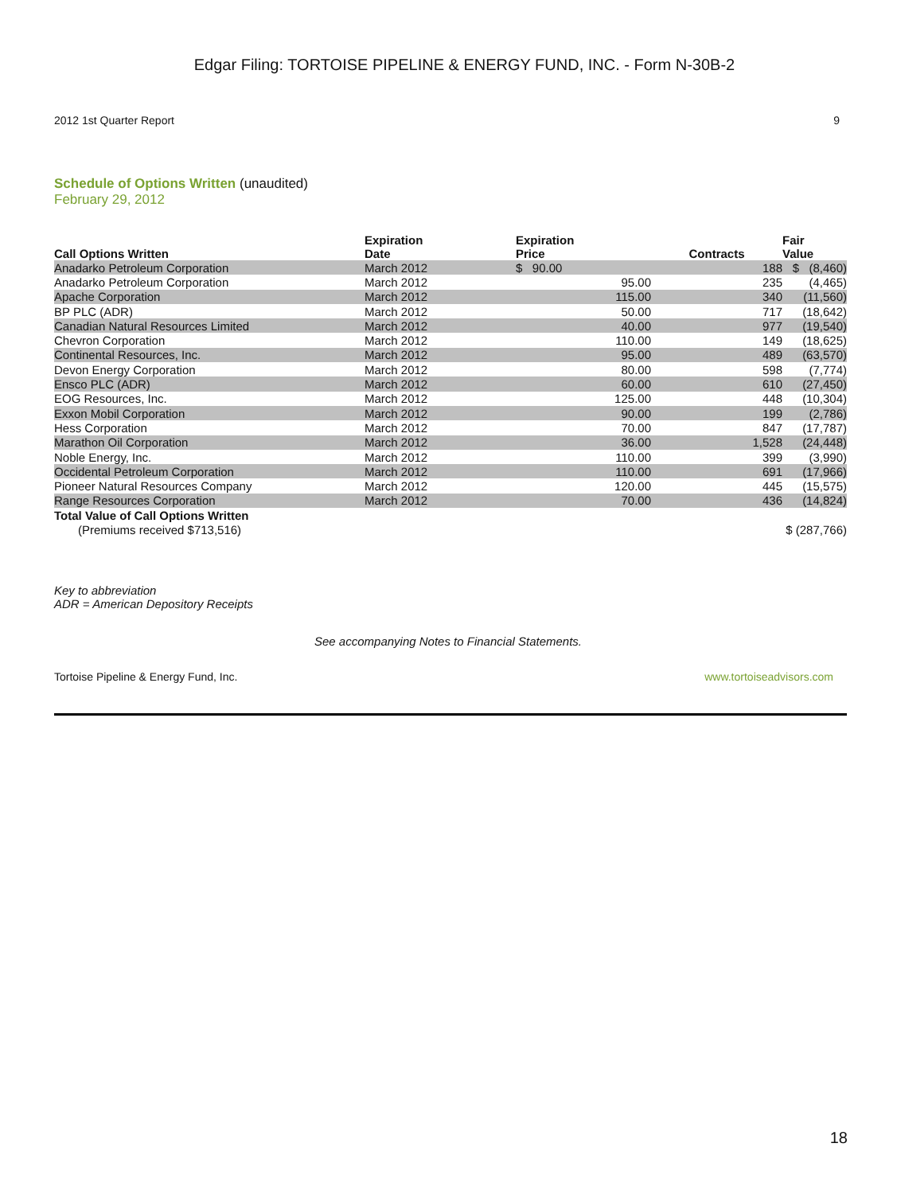Edgar Filing: TORTOISE PIPELINE & ENERGY FUND, INC. - Form N-30B-2
2012 1st Quarter Report 9
Schedule of Options Written (unaudited)
February 29, 2012
| Call Options Written | Expiration Date | Expiration Price | Contracts | Fair Value |
| --- | --- | --- | --- | --- |
| Anadarko Petroleum Corporation | March 2012 | $ 90.00 | 188 | $ (8,460) |
| Anadarko Petroleum Corporation | March 2012 | 95.00 | 235 | (4,465) |
| Apache Corporation | March 2012 | 115.00 | 340 | (11,560) |
| BP PLC (ADR) | March 2012 | 50.00 | 717 | (18,642) |
| Canadian Natural Resources Limited | March 2012 | 40.00 | 977 | (19,540) |
| Chevron Corporation | March 2012 | 110.00 | 149 | (18,625) |
| Continental Resources, Inc. | March 2012 | 95.00 | 489 | (63,570) |
| Devon Energy Corporation | March 2012 | 80.00 | 598 | (7,774) |
| Ensco PLC (ADR) | March 2012 | 60.00 | 610 | (27,450) |
| EOG Resources, Inc. | March 2012 | 125.00 | 448 | (10,304) |
| Exxon Mobil Corporation | March 2012 | 90.00 | 199 | (2,786) |
| Hess Corporation | March 2012 | 70.00 | 847 | (17,787) |
| Marathon Oil Corporation | March 2012 | 36.00 | 1,528 | (24,448) |
| Noble Energy, Inc. | March 2012 | 110.00 | 399 | (3,990) |
| Occidental Petroleum Corporation | March 2012 | 110.00 | 691 | (17,966) |
| Pioneer Natural Resources Company | March 2012 | 120.00 | 445 | (15,575) |
| Range Resources Corporation | March 2012 | 70.00 | 436 | (14,824) |
| Total Value of Call Options Written | | | | |
| (Premiums received $713,516) | | | | $ (287,766) |
Key to abbreviation
ADR = American Depository Receipts
See accompanying Notes to Financial Statements.
Tortoise Pipeline & Energy Fund, Inc. www.tortoiseadvisors.com
18